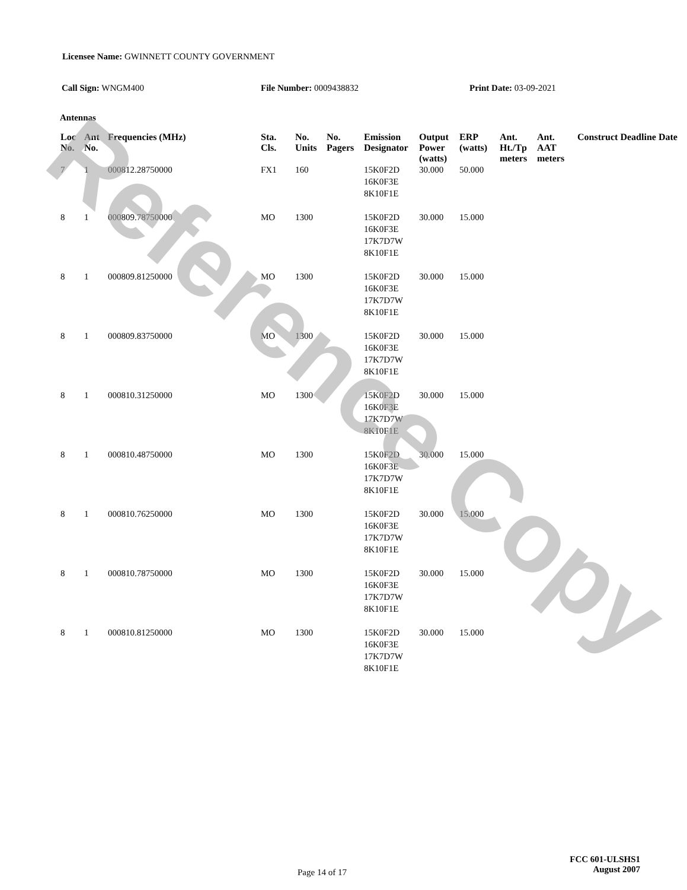Licensee Name: GWINNETT COUNTY GOVERNMENT
Call Sign: WNGM400 File Number: 0009438832 Print Date: 03-09-2021
Antennas
| Loc No. | Ant No. | Frequencies (MHz) | Sta. Cls. | No. Units | No. Pagers | Emission Designator | Output Power (watts) | ERP (watts) | Ant. Ht./Tp meters | Ant. AAT meters | Construct Deadline Date |
| --- | --- | --- | --- | --- | --- | --- | --- | --- | --- | --- | --- |
| 7 | 1 | 000812.28750000 | FX1 | 160 | | 15K0F2D 16K0F3E 8K10F1E | 30.000 | 50.000 | | | |
| 8 | 1 | 000809.78750000 | MO | 1300 | | 15K0F2D 16K0F3E 17K7D7W 8K10F1E | 30.000 | 15.000 | | | |
| 8 | 1 | 000809.81250000 | MO | 1300 | | 15K0F2D 16K0F3E 17K7D7W 8K10F1E | 30.000 | 15.000 | | | |
| 8 | 1 | 000809.83750000 | MO | 1300 | | 15K0F2D 16K0F3E 17K7D7W 8K10F1E | 30.000 | 15.000 | | | |
| 8 | 1 | 000810.31250000 | MO | 1300 | | 15K0F2D 16K0F3E 17K7D7W 8K10F1E | 30.000 | 15.000 | | | |
| 8 | 1 | 000810.48750000 | MO | 1300 | | 15K0F2D 16K0F3E 17K7D7W 8K10F1E | 30.000 | 15.000 | | | |
| 8 | 1 | 000810.76250000 | MO | 1300 | | 15K0F2D 16K0F3E 17K7D7W 8K10F1E | 30.000 | 15.000 | | | |
| 8 | 1 | 000810.78750000 | MO | 1300 | | 15K0F2D 16K0F3E 17K7D7W 8K10F1E | 30.000 | 15.000 | | | |
| 8 | 1 | 000810.81250000 | MO | 1300 | | 15K0F2D 16K0F3E 17K7D7W 8K10F1E | 30.000 | 15.000 | | | |
Page 14 of 17
FCC 601-ULSHS1
August 2007
Reference Copy